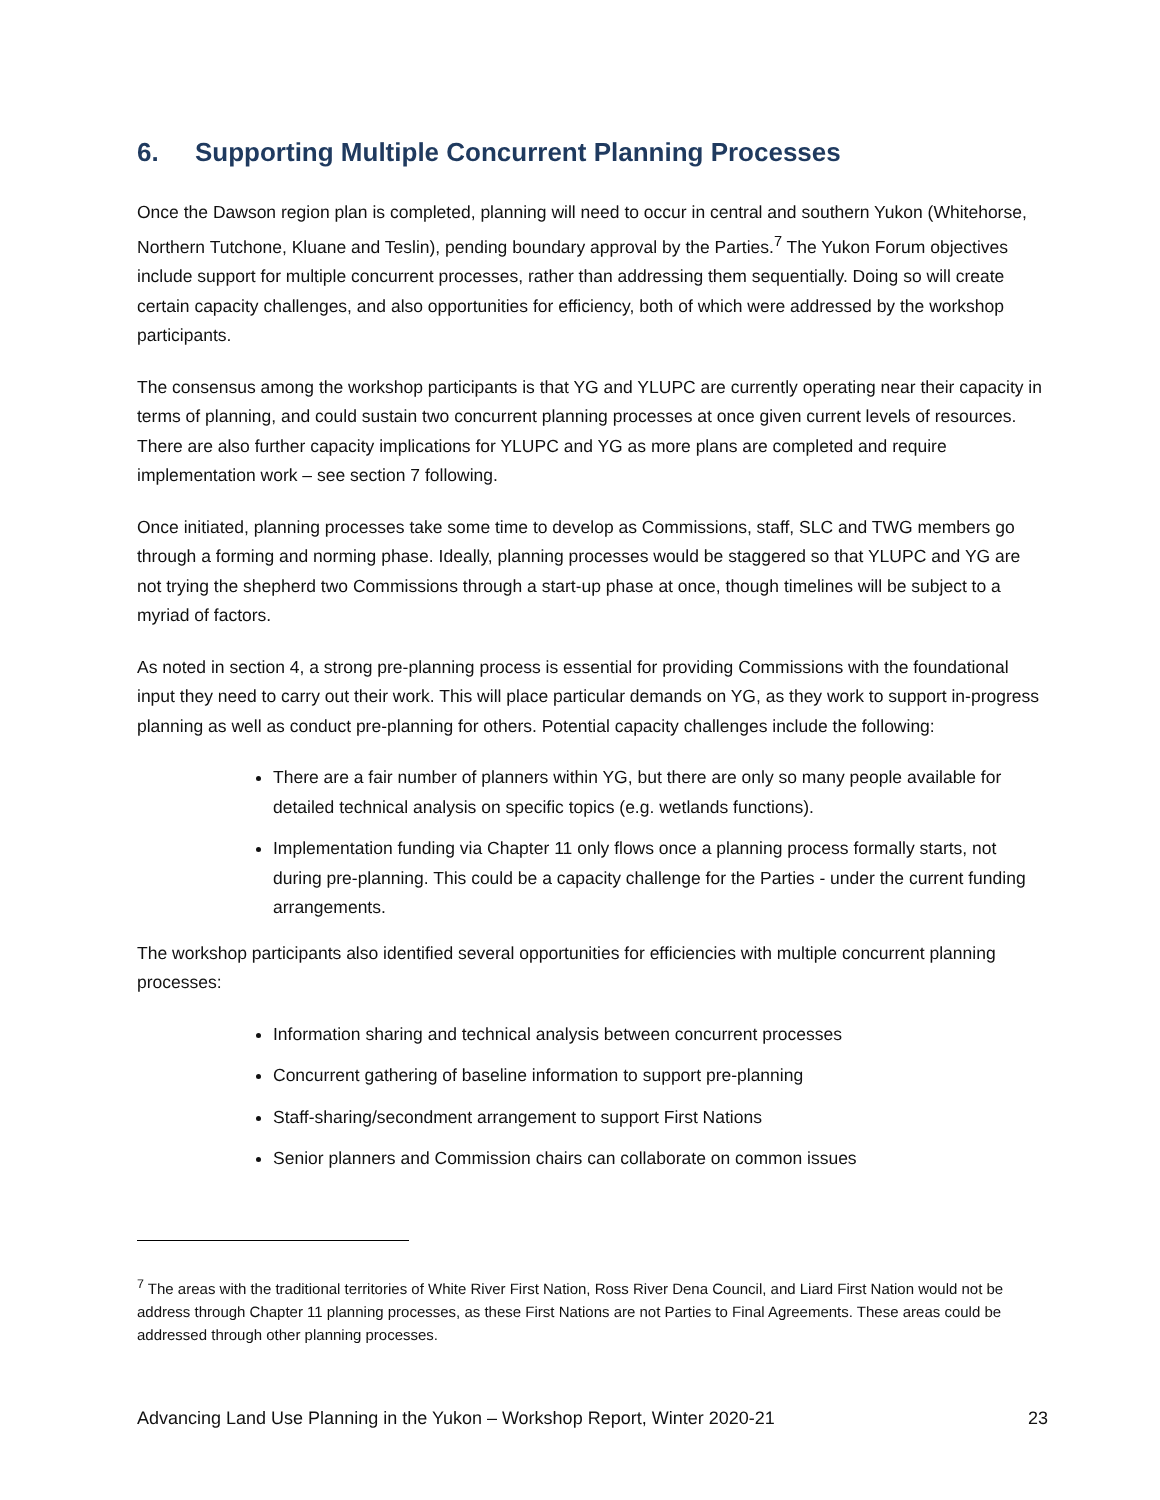6. Supporting Multiple Concurrent Planning Processes
Once the Dawson region plan is completed, planning will need to occur in central and southern Yukon (Whitehorse, Northern Tutchone, Kluane and Teslin), pending boundary approval by the Parties.<sup>7</sup> The Yukon Forum objectives include support for multiple concurrent processes, rather than addressing them sequentially. Doing so will create certain capacity challenges, and also opportunities for efficiency, both of which were addressed by the workshop participants.
The consensus among the workshop participants is that YG and YLUPC are currently operating near their capacity in terms of planning, and could sustain two concurrent planning processes at once given current levels of resources. There are also further capacity implications for YLUPC and YG as more plans are completed and require implementation work – see section 7 following.
Once initiated, planning processes take some time to develop as Commissions, staff, SLC and TWG members go through a forming and norming phase. Ideally, planning processes would be staggered so that YLUPC and YG are not trying the shepherd two Commissions through a start-up phase at once, though timelines will be subject to a myriad of factors.
As noted in section 4, a strong pre-planning process is essential for providing Commissions with the foundational input they need to carry out their work. This will place particular demands on YG, as they work to support in-progress planning as well as conduct pre-planning for others. Potential capacity challenges include the following:
There are a fair number of planners within YG, but there are only so many people available for detailed technical analysis on specific topics (e.g. wetlands functions).
Implementation funding via Chapter 11 only flows once a planning process formally starts, not during pre-planning. This could be a capacity challenge for the Parties - under the current funding arrangements.
The workshop participants also identified several opportunities for efficiencies with multiple concurrent planning processes:
Information sharing and technical analysis between concurrent processes
Concurrent gathering of baseline information to support pre-planning
Staff-sharing/secondment arrangement to support First Nations
Senior planners and Commission chairs can collaborate on common issues
<sup>7</sup> The areas with the traditional territories of White River First Nation, Ross River Dena Council, and Liard First Nation would not be address through Chapter 11 planning processes, as these First Nations are not Parties to Final Agreements. These areas could be addressed through other planning processes.
Advancing Land Use Planning in the Yukon – Workshop Report, Winter 2020-21 23